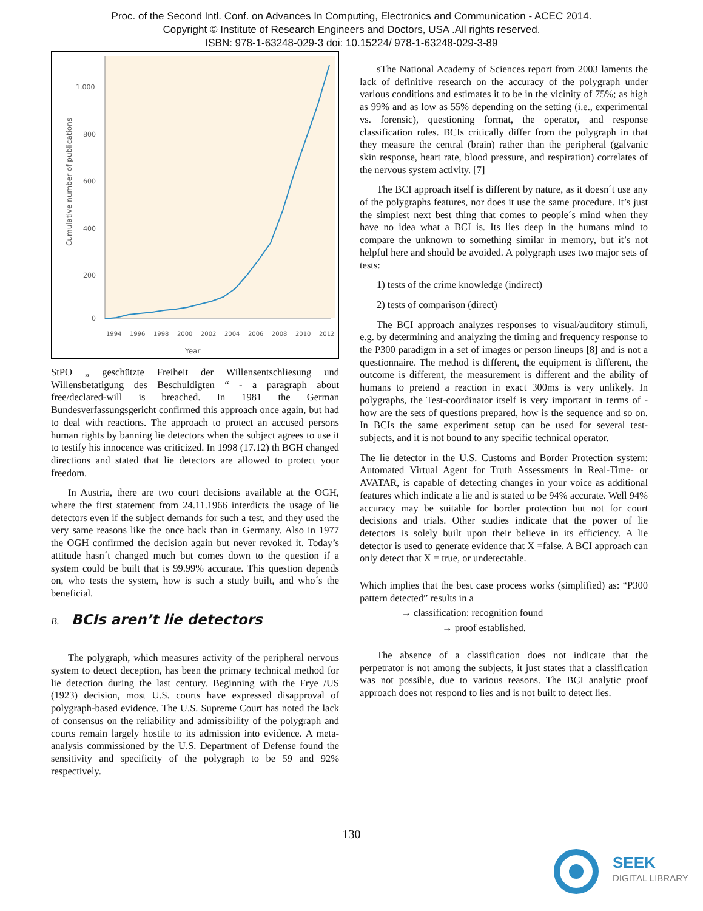Proc. of the Second Intl. Conf. on Advances In Computing, Electronics and Communication - ACEC 2014.
Copyright © Institute of Research Engineers and Doctors, USA .All rights reserved.
ISBN: 978-1-63248-029-3 doi: 10.15224/ 978-1-63248-029-3-89
1,000
800
600
400
200
0
Cumulative number of publications
1994
1996
1998
2000
2002
2004
2006
2008
2010
2012
Year
StPO „ geschützte Freiheit der Willensentschliesung und Willensbetatigung des Beschuldigten “ - a paragraph about free/declared-will is breached. In 1981 the German Bundesverfassungsgericht confirmed this approach once again, but had to deal with reactions. The approach to protect an accused persons human rights by banning lie detectors when the subject agrees to use it to testify his innocence was criticized. In 1998 (17.12) th BGH changed directions and stated that lie detectors are allowed to protect your freedom.
In Austria, there are two court decisions available at the OGH, where the first statement from 24.11.1966 interdicts the usage of lie detectors even if the subject demands for such a test, and they used the very same reasons like the once back than in Germany. Also in 1977 the OGH confirmed the decision again but never revoked it. Today’s attitude hasn´t changed much but comes down to the question if a system could be built that is 99.99% accurate. This question depends on, who tests the system, how is such a study built, and who´s the beneficial.
B. BCIs aren’t lie detectors
The polygraph, which measures activity of the peripheral nervous system to detect deception, has been the primary technical method for lie detection during the last century. Beginning with the Frye /US (1923) decision, most U.S. courts have expressed disapproval of polygraph-based evidence. The U.S. Supreme Court has noted the lack of consensus on the reliability and admissibility of the polygraph and courts remain largely hostile to its admission into evidence. A meta-analysis commissioned by the U.S. Department of Defense found the sensitivity and specificity of the polygraph to be 59 and 92% respectively.
sThe National Academy of Sciences report from 2003 laments the lack of definitive research on the accuracy of the polygraph under various conditions and estimates it to be in the vicinity of 75%; as high as 99% and as low as 55% depending on the setting (i.e., experimental vs. forensic), questioning format, the operator, and response classification rules. BCIs critically differ from the polygraph in that they measure the central (brain) rather than the peripheral (galvanic skin response, heart rate, blood pressure, and respiration) correlates of the nervous system activity. [7]
The BCI approach itself is different by nature, as it doesn´t use any of the polygraphs features, nor does it use the same procedure. It’s just the simplest next best thing that comes to people´s mind when they have no idea what a BCI is. Its lies deep in the humans mind to compare the unknown to something similar in memory, but it’s not helpful here and should be avoided. A polygraph uses two major sets of tests:
1) tests of the crime knowledge (indirect)
2) tests of comparison (direct)
The BCI approach analyzes responses to visual/auditory stimuli, e.g. by determining and analyzing the timing and frequency response to the P300 paradigm in a set of images or person lineups [8] and is not a questionnaire. The method is different, the equipment is different, the outcome is different, the measurement is different and the ability of humans to pretend a reaction in exact 300ms is very unlikely. In polygraphs, the Test-coordinator itself is very important in terms of - how are the sets of questions prepared, how is the sequence and so on. In BCIs the same experiment setup can be used for several test-subjects, and it is not bound to any specific technical operator.
The lie detector in the U.S. Customs and Border Protection system: Automated Virtual Agent for Truth Assessments in Real-Time- or AVATAR, is capable of detecting changes in your voice as additional features which indicate a lie and is stated to be 94% accurate. Well 94% accuracy may be suitable for border protection but not for court decisions and trials. Other studies indicate that the power of lie detectors is solely built upon their believe in its efficiency. A lie detector is used to generate evidence that X =false. A BCI approach can only detect that X = true, or undetectable.
Which implies that the best case process works (simplified) as: “P300 pattern detected” results in a
→ classification: recognition found
→ proof established.
The absence of a classification does not indicate that the perpetrator is not among the subjects, it just states that a classification was not possible, due to various reasons. The BCI analytic proof approach does not respond to lies and is not built to detect lies.
130
SEEK
DIGITAL LIBRARY